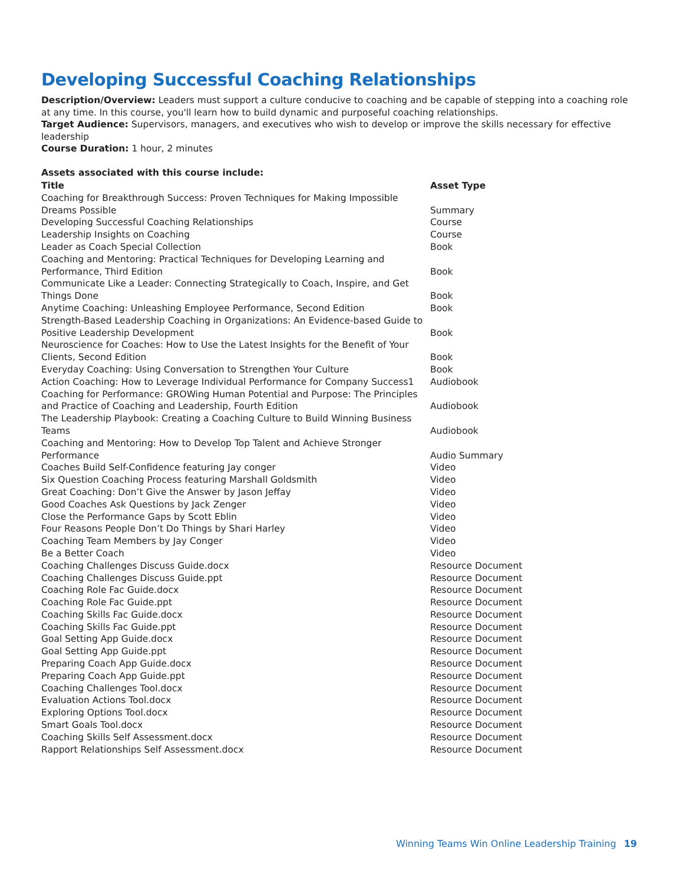Developing Successful Coaching Relationships
Description/Overview: Leaders must support a culture conducive to coaching and be capable of stepping into a coaching role at any time. In this course, you'll learn how to build dynamic and purposeful coaching relationships.
Target Audience: Supervisors, managers, and executives who wish to develop or improve the skills necessary for effective leadership
Course Duration: 1 hour, 2 minutes
Assets associated with this course include:
| Title | Asset Type |
| --- | --- |
| Coaching for Breakthrough Success: Proven Techniques for Making Impossible Dreams Possible | Summary |
| Developing Successful Coaching Relationships | Course |
| Leadership Insights on Coaching | Course |
| Leader as Coach Special Collection | Book |
| Coaching and Mentoring: Practical Techniques for Developing Learning and Performance, Third Edition | Book |
| Communicate Like a Leader: Connecting Strategically to Coach, Inspire, and Get Things Done | Book |
| Anytime Coaching: Unleashing Employee Performance, Second Edition | Book |
| Strength-Based Leadership Coaching in Organizations: An Evidence-based Guide to Positive Leadership Development | Book |
| Neuroscience for Coaches: How to Use the Latest Insights for the Benefit of Your Clients, Second Edition | Book |
| Everyday Coaching: Using Conversation to Strengthen Your Culture | Book |
| Action Coaching: How to Leverage Individual Performance for Company Success1 | Audiobook |
| Coaching for Performance: GROWing Human Potential and Purpose: The Principles and Practice of Coaching and Leadership, Fourth Edition | Audiobook |
| The Leadership Playbook: Creating a Coaching Culture to Build Winning Business Teams | Audiobook |
| Coaching and Mentoring: How to Develop Top Talent and Achieve Stronger Performance | Audio Summary |
| Coaches Build Self-Confidence featuring Jay conger | Video |
| Six Question Coaching Process featuring Marshall Goldsmith | Video |
| Great Coaching: Don’t Give the Answer by Jason Jeffay | Video |
| Good Coaches Ask Questions by Jack Zenger | Video |
| Close the Performance Gaps by Scott Eblin | Video |
| Four Reasons People Don’t Do Things by Shari Harley | Video |
| Coaching Team Members by Jay Conger | Video |
| Be a Better Coach | Video |
| Coaching Challenges Discuss Guide.docx | Resource Document |
| Coaching Challenges Discuss Guide.ppt | Resource Document |
| Coaching Role Fac Guide.docx | Resource Document |
| Coaching Role Fac Guide.ppt | Resource Document |
| Coaching Skills Fac Guide.docx | Resource Document |
| Coaching Skills Fac Guide.ppt | Resource Document |
| Goal Setting App Guide.docx | Resource Document |
| Goal Setting App Guide.ppt | Resource Document |
| Preparing Coach App Guide.docx | Resource Document |
| Preparing Coach App Guide.ppt | Resource Document |
| Coaching Challenges Tool.docx | Resource Document |
| Evaluation Actions Tool.docx | Resource Document |
| Exploring Options Tool.docx | Resource Document |
| Smart Goals Tool.docx | Resource Document |
| Coaching Skills Self Assessment.docx | Resource Document |
| Rapport Relationships Self Assessment.docx | Resource Document |
Winning Teams Win Online Leadership Training 19